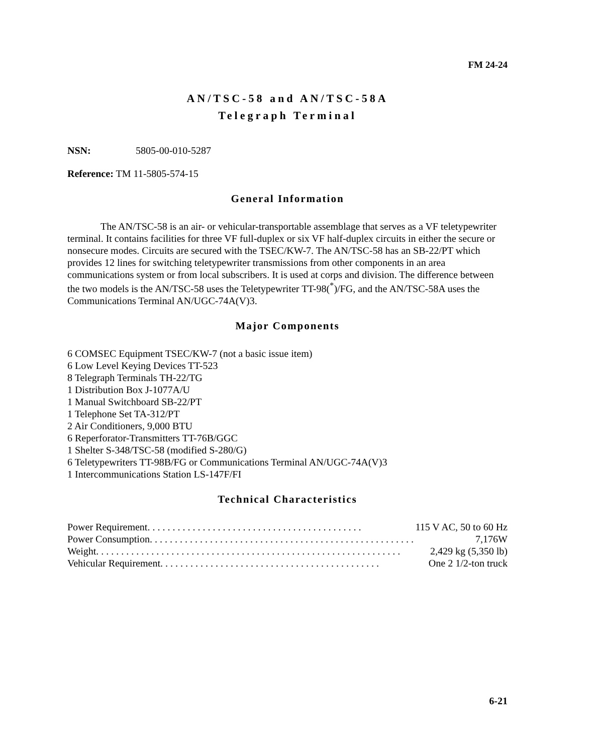FM 24-24
AN/TSC-58 and AN/TSC-58A
Telegraph Terminal
NSN: 5805-00-010-5287
Reference: TM 11-5805-574-15
General Information
The AN/TSC-58 is an air- or vehicular-transportable assemblage that serves as a VF teletypewriter terminal. It contains facilities for three VF full-duplex or six VF half-duplex circuits in either the secure or nonsecure modes. Circuits are secured with the TSEC/KW-7. The AN/TSC-58 has an SB-22/PT which provides 12 lines for switching teletypewriter transmissions from other components in an area communications system or from local subscribers. It is used at corps and division. The difference between the two models is the AN/TSC-58 uses the Teletypewriter TT-98(<sup>*</sup>)/FG, and the AN/TSC-58A uses the Communications Terminal AN/UGC-74A(V)3.
Major Components
6 COMSEC Equipment TSEC/KW-7 (not a basic issue item)
6 Low Level Keying Devices TT-523
8 Telegraph Terminals TH-22/TG
1 Distribution Box J-1077A/U
1 Manual Switchboard SB-22/PT
1 Telephone Set TA-312/PT
2 Air Conditioners, 9,000 BTU
6 Reperforator-Transmitters TT-76B/GGC
1 Shelter S-348/TSC-58 (modified S-280/G)
6 Teletypewriters TT-98B/FG or Communications Terminal AN/UGC-74A(V)3
1 Intercommunications Station LS-147F/FI
Technical Characteristics
Power Requirement . . . . . . . . . . . . . . . . . . . . . . . . . . . . . . . . . . . . . . . . . . . 115 V AC, 50 to 60 Hz
Power Consumption . . . . . . . . . . . . . . . . . . . . . . . . . . . . . . . . . . . . . . . . . . . . . . . . . . . . . 7,176W
Weight . . . . . . . . . . . . . . . . . . . . . . . . . . . . . . . . . . . . . . . . . . . . . . . . . . . . . . . . . . . . . 2,429 kg (5,350 lb)
Vehicular Requirement . . . . . . . . . . . . . . . . . . . . . . . . . . . . . . . . . . . . . . . . . . . . One 2 1/2-ton truck
6-21